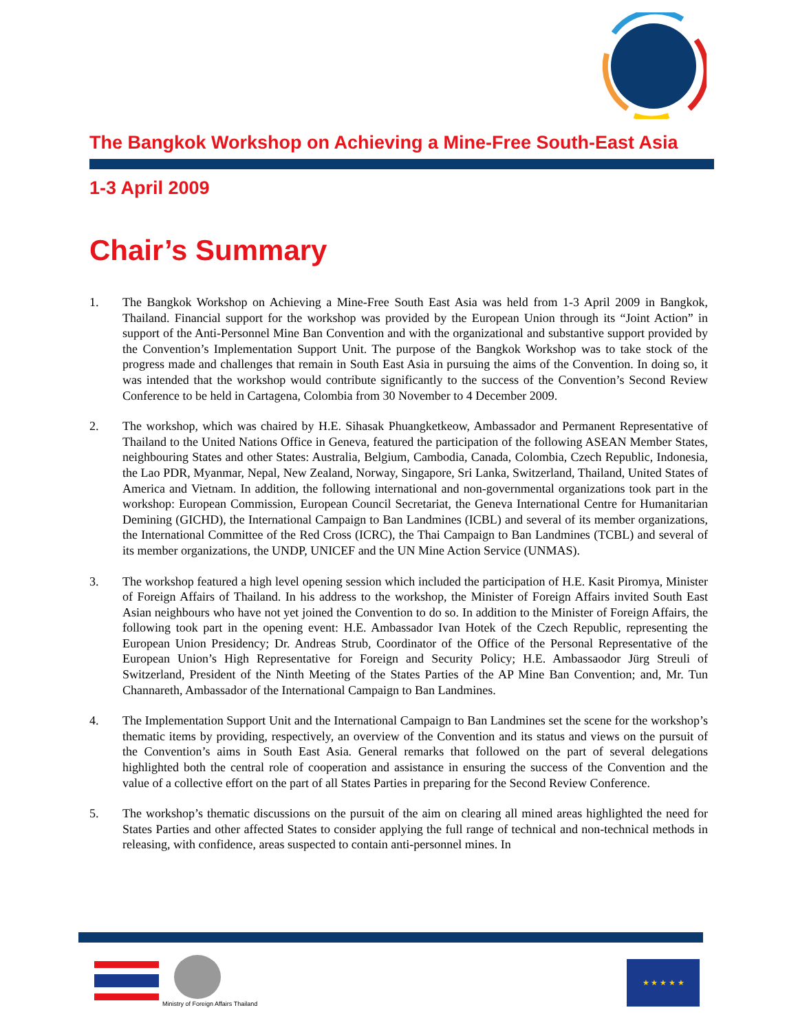The Bangkok Workshop on Achieving a Mine-Free South-East Asia
1-3 April 2009
Chair’s Summary
1. The Bangkok Workshop on Achieving a Mine-Free South East Asia was held from 1-3 April 2009 in Bangkok, Thailand. Financial support for the workshop was provided by the European Union through its “Joint Action” in support of the Anti-Personnel Mine Ban Convention and with the organizational and substantive support provided by the Convention’s Implementation Support Unit. The purpose of the Bangkok Workshop was to take stock of the progress made and challenges that remain in South East Asia in pursuing the aims of the Convention. In doing so, it was intended that the workshop would contribute significantly to the success of the Convention’s Second Review Conference to be held in Cartagena, Colombia from 30 November to 4 December 2009.
2. The workshop, which was chaired by H.E. Sihasak Phuangketkeow, Ambassador and Permanent Representative of Thailand to the United Nations Office in Geneva, featured the participation of the following ASEAN Member States, neighbouring States and other States: Australia, Belgium, Cambodia, Canada, Colombia, Czech Republic, Indonesia, the Lao PDR, Myanmar, Nepal, New Zealand, Norway, Singapore, Sri Lanka, Switzerland, Thailand, United States of America and Vietnam. In addition, the following international and non-governmental organizations took part in the workshop: European Commission, European Council Secretariat, the Geneva International Centre for Humanitarian Demining (GICHD), the International Campaign to Ban Landmines (ICBL) and several of its member organizations, the International Committee of the Red Cross (ICRC), the Thai Campaign to Ban Landmines (TCBL) and several of its member organizations, the UNDP, UNICEF and the UN Mine Action Service (UNMAS).
3. The workshop featured a high level opening session which included the participation of H.E. Kasit Piromya, Minister of Foreign Affairs of Thailand. In his address to the workshop, the Minister of Foreign Affairs invited South East Asian neighbours who have not yet joined the Convention to do so. In addition to the Minister of Foreign Affairs, the following took part in the opening event: H.E. Ambassador Ivan Hotek of the Czech Republic, representing the European Union Presidency; Dr. Andreas Strub, Coordinator of the Office of the Personal Representative of the European Union’s High Representative for Foreign and Security Policy; H.E. Ambassaodor Jürg Streuli of Switzerland, President of the Ninth Meeting of the States Parties of the AP Mine Ban Convention; and, Mr. Tun Channareth, Ambassador of the International Campaign to Ban Landmines.
4. The Implementation Support Unit and the International Campaign to Ban Landmines set the scene for the workshop’s thematic items by providing, respectively, an overview of the Convention and its status and views on the pursuit of the Convention’s aims in South East Asia. General remarks that followed on the part of several delegations highlighted both the central role of cooperation and assistance in ensuring the success of the Convention and the value of a collective effort on the part of all States Parties in preparing for the Second Review Conference.
5. The workshop’s thematic discussions on the pursuit of the aim on clearing all mined areas highlighted the need for States Parties and other affected States to consider applying the full range of technical and non-technical methods in releasing, with confidence, areas suspected to contain anti-personnel mines. In
Ministry of Foreign Affairs Thailand
★ ★ ★ ★ ★